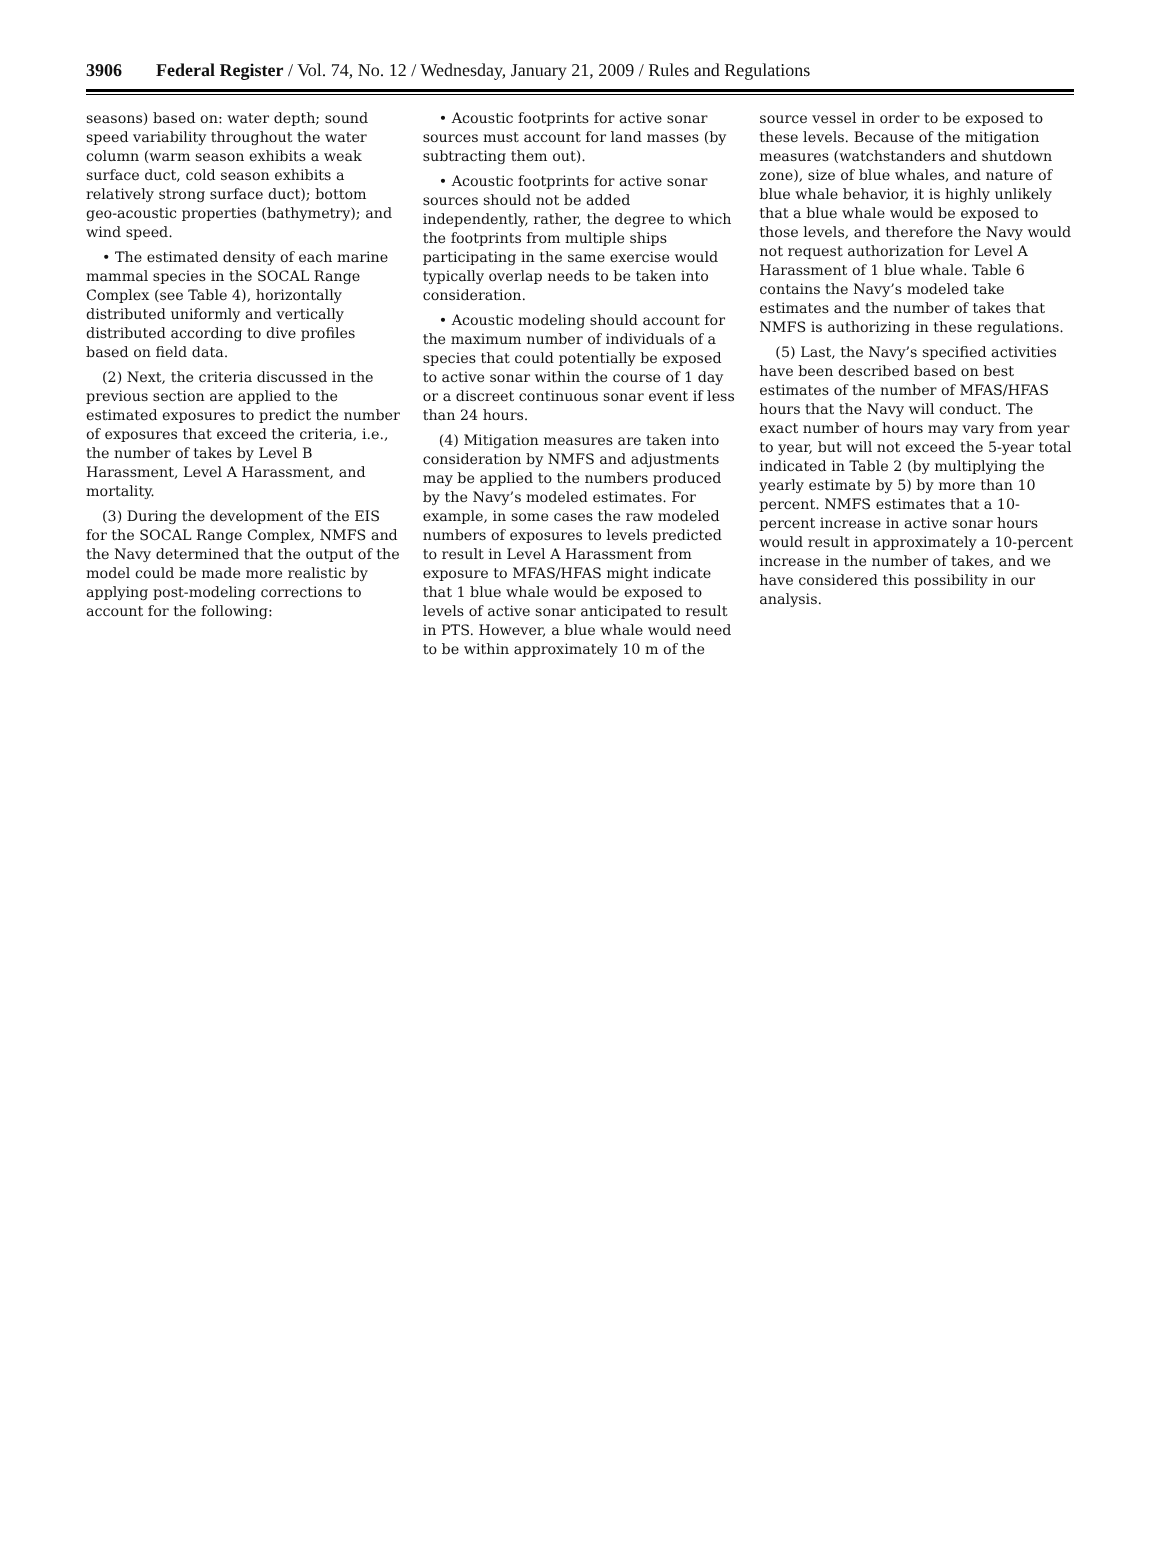3906 Federal Register / Vol. 74, No. 12 / Wednesday, January 21, 2009 / Rules and Regulations
seasons) based on: water depth; sound speed variability throughout the water column (warm season exhibits a weak surface duct, cold season exhibits a relatively strong surface duct); bottom geo-acoustic properties (bathymetry); and wind speed.
• The estimated density of each marine mammal species in the SOCAL Range Complex (see Table 4), horizontally distributed uniformly and vertically distributed according to dive profiles based on field data.
(2) Next, the criteria discussed in the previous section are applied to the estimated exposures to predict the number of exposures that exceed the criteria, i.e., the number of takes by Level B Harassment, Level A Harassment, and mortality.
(3) During the development of the EIS for the SOCAL Range Complex, NMFS and the Navy determined that the output of the model could be made more realistic by applying post-modeling corrections to account for the following:
• Acoustic footprints for active sonar sources must account for land masses (by subtracting them out).
• Acoustic footprints for active sonar sources should not be added independently, rather, the degree to which the footprints from multiple ships participating in the same exercise would typically overlap needs to be taken into consideration.
• Acoustic modeling should account for the maximum number of individuals of a species that could potentially be exposed to active sonar within the course of 1 day or a discreet continuous sonar event if less than 24 hours.
(4) Mitigation measures are taken into consideration by NMFS and adjustments may be applied to the numbers produced by the Navy’s modeled estimates. For example, in some cases the raw modeled numbers of exposures to levels predicted to result in Level A Harassment from exposure to MFAS/HFAS might indicate that 1 blue whale would be exposed to levels of active sonar anticipated to result in PTS. However, a blue whale would need to be within approximately 10 m of the
source vessel in order to be exposed to these levels. Because of the mitigation measures (watchstanders and shutdown zone), size of blue whales, and nature of blue whale behavior, it is highly unlikely that a blue whale would be exposed to those levels, and therefore the Navy would not request authorization for Level A Harassment of 1 blue whale. Table 6 contains the Navy’s modeled take estimates and the number of takes that NMFS is authorizing in these regulations.
(5) Last, the Navy’s specified activities have been described based on best estimates of the number of MFAS/HFAS hours that the Navy will conduct. The exact number of hours may vary from year to year, but will not exceed the 5-year total indicated in Table 2 (by multiplying the yearly estimate by 5) by more than 10 percent. NMFS estimates that a 10-percent increase in active sonar hours would result in approximately a 10-percent increase in the number of takes, and we have considered this possibility in our analysis.